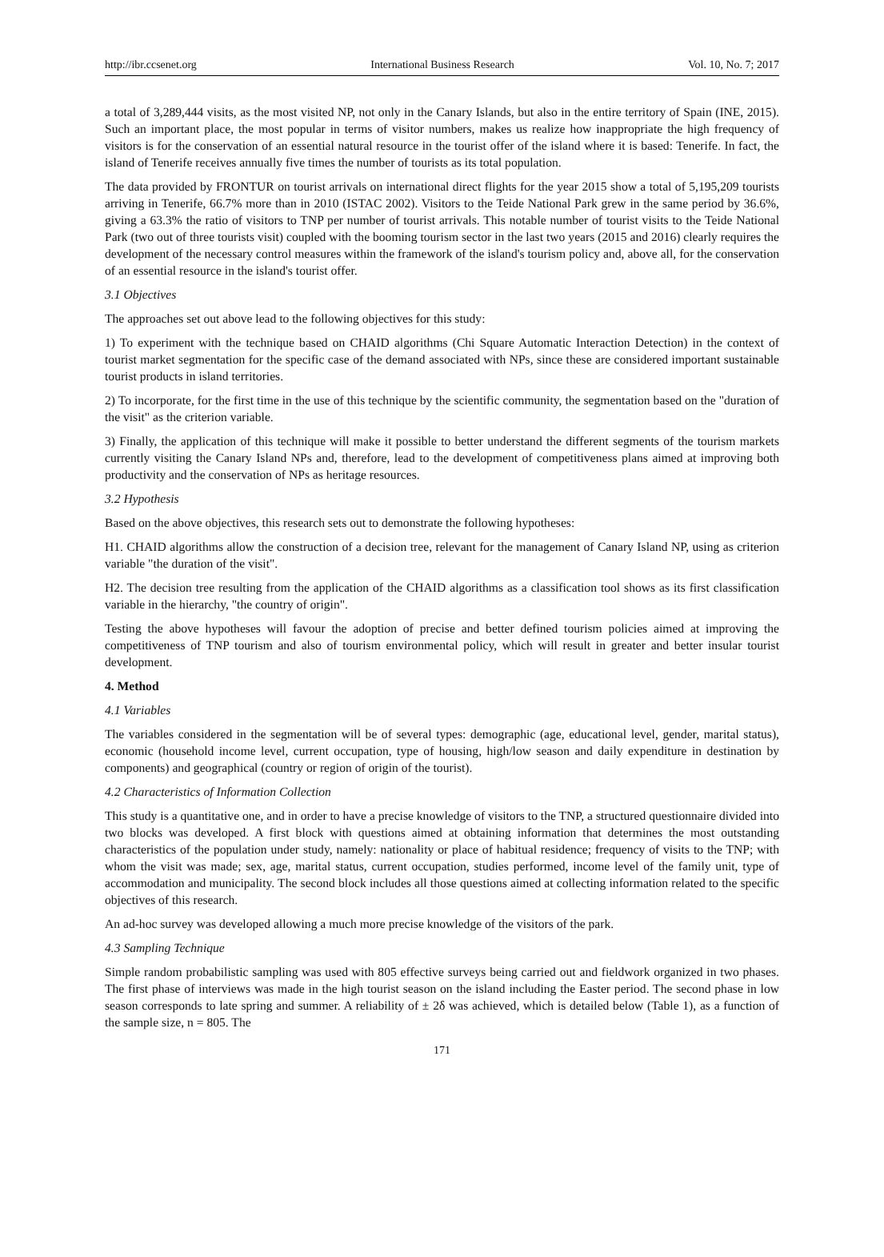http://ibr.ccsenet.org International Business Research Vol. 10, No. 7; 2017
a total of 3,289,444 visits, as the most visited NP, not only in the Canary Islands, but also in the entire territory of Spain (INE, 2015). Such an important place, the most popular in terms of visitor numbers, makes us realize how inappropriate the high frequency of visitors is for the conservation of an essential natural resource in the tourist offer of the island where it is based: Tenerife. In fact, the island of Tenerife receives annually five times the number of tourists as its total population.
The data provided by FRONTUR on tourist arrivals on international direct flights for the year 2015 show a total of 5,195,209 tourists arriving in Tenerife, 66.7% more than in 2010 (ISTAC 2002). Visitors to the Teide National Park grew in the same period by 36.6%, giving a 63.3% the ratio of visitors to TNP per number of tourist arrivals. This notable number of tourist visits to the Teide National Park (two out of three tourists visit) coupled with the booming tourism sector in the last two years (2015 and 2016) clearly requires the development of the necessary control measures within the framework of the island's tourism policy and, above all, for the conservation of an essential resource in the island's tourist offer.
3.1 Objectives
The approaches set out above lead to the following objectives for this study:
1) To experiment with the technique based on CHAID algorithms (Chi Square Automatic Interaction Detection) in the context of tourist market segmentation for the specific case of the demand associated with NPs, since these are considered important sustainable tourist products in island territories.
2) To incorporate, for the first time in the use of this technique by the scientific community, the segmentation based on the "duration of the visit" as the criterion variable.
3) Finally, the application of this technique will make it possible to better understand the different segments of the tourism markets currently visiting the Canary Island NPs and, therefore, lead to the development of competitiveness plans aimed at improving both productivity and the conservation of NPs as heritage resources.
3.2 Hypothesis
Based on the above objectives, this research sets out to demonstrate the following hypotheses:
H1. CHAID algorithms allow the construction of a decision tree, relevant for the management of Canary Island NP, using as criterion variable "the duration of the visit".
H2. The decision tree resulting from the application of the CHAID algorithms as a classification tool shows as its first classification variable in the hierarchy, "the country of origin".
Testing the above hypotheses will favour the adoption of precise and better defined tourism policies aimed at improving the competitiveness of TNP tourism and also of tourism environmental policy, which will result in greater and better insular tourist development.
4. Method
4.1 Variables
The variables considered in the segmentation will be of several types: demographic (age, educational level, gender, marital status), economic (household income level, current occupation, type of housing, high/low season and daily expenditure in destination by components) and geographical (country or region of origin of the tourist).
4.2 Characteristics of Information Collection
This study is a quantitative one, and in order to have a precise knowledge of visitors to the TNP, a structured questionnaire divided into two blocks was developed. A first block with questions aimed at obtaining information that determines the most outstanding characteristics of the population under study, namely: nationality or place of habitual residence; frequency of visits to the TNP; with whom the visit was made; sex, age, marital status, current occupation, studies performed, income level of the family unit, type of accommodation and municipality. The second block includes all those questions aimed at collecting information related to the specific objectives of this research.
An ad-hoc survey was developed allowing a much more precise knowledge of the visitors of the park.
4.3 Sampling Technique
Simple random probabilistic sampling was used with 805 effective surveys being carried out and fieldwork organized in two phases. The first phase of interviews was made in the high tourist season on the island including the Easter period. The second phase in low season corresponds to late spring and summer. A reliability of ± 2δ was achieved, which is detailed below (Table 1), as a function of the sample size, n = 805. The
171